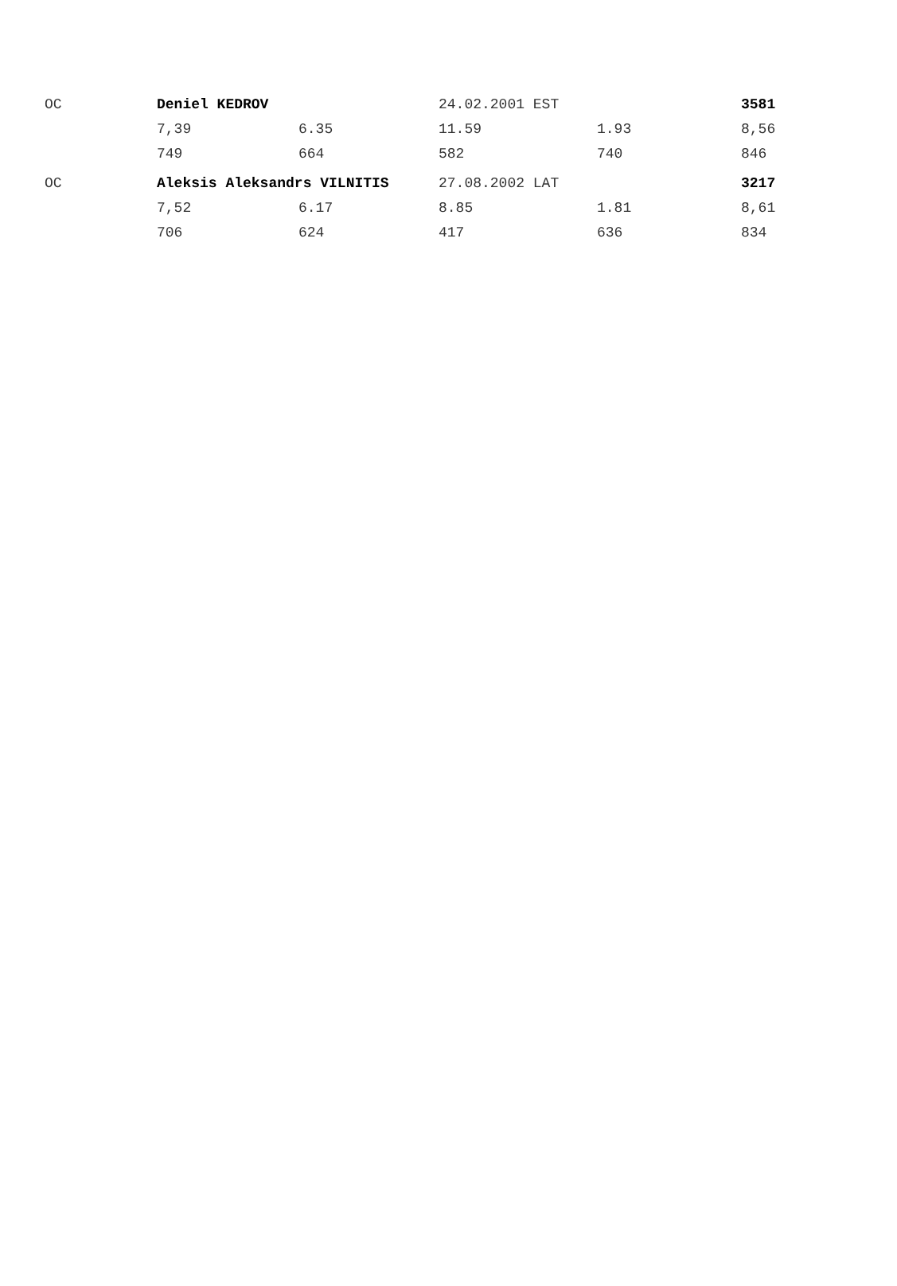| OC | Deniel KEDROV | | 24.02.2001 EST | | 3581 |
| | 7,39 | 6.35 | 11.59 | 1.93 | 8,56 |
| | 749 | 664 | 582 | 740 | 846 |
| OC | Aleksis Aleksandrs VILNITIS | | 27.08.2002 LAT | | 3217 |
| | 7,52 | 6.17 | 8.85 | 1.81 | 8,61 |
| | 706 | 624 | 417 | 636 | 834 |